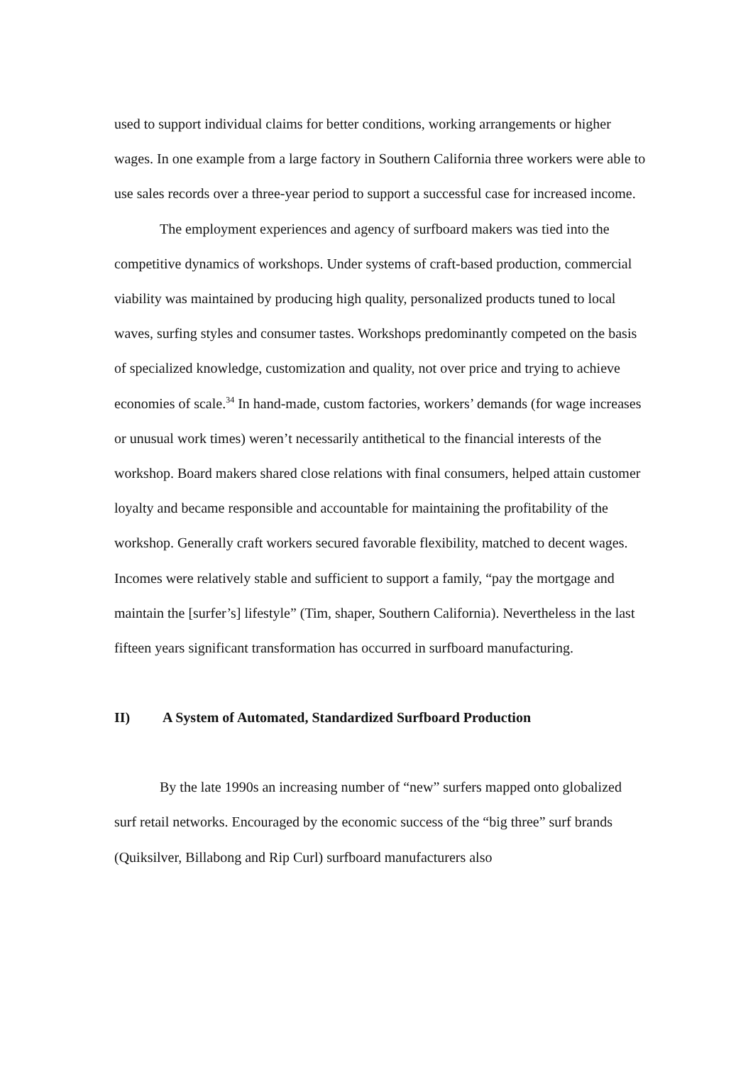used to support individual claims for better conditions, working arrangements or higher wages. In one example from a large factory in Southern California three workers were able to use sales records over a three-year period to support a successful case for increased income.
The employment experiences and agency of surfboard makers was tied into the competitive dynamics of workshops. Under systems of craft-based production, commercial viability was maintained by producing high quality, personalized products tuned to local waves, surfing styles and consumer tastes. Workshops predominantly competed on the basis of specialized knowledge, customization and quality, not over price and trying to achieve economies of scale.<sup>34</sup> In hand-made, custom factories, workers’ demands (for wage increases or unusual work times) weren’t necessarily antithetical to the financial interests of the workshop. Board makers shared close relations with final consumers, helped attain customer loyalty and became responsible and accountable for maintaining the profitability of the workshop. Generally craft workers secured favorable flexibility, matched to decent wages. Incomes were relatively stable and sufficient to support a family, “pay the mortgage and maintain the [surfer’s] lifestyle” (Tim, shaper, Southern California). Nevertheless in the last fifteen years significant transformation has occurred in surfboard manufacturing.
II) A System of Automated, Standardized Surfboard Production
By the late 1990s an increasing number of “new” surfers mapped onto globalized surf retail networks. Encouraged by the economic success of the “big three” surf brands (Quiksilver, Billabong and Rip Curl) surfboard manufacturers also